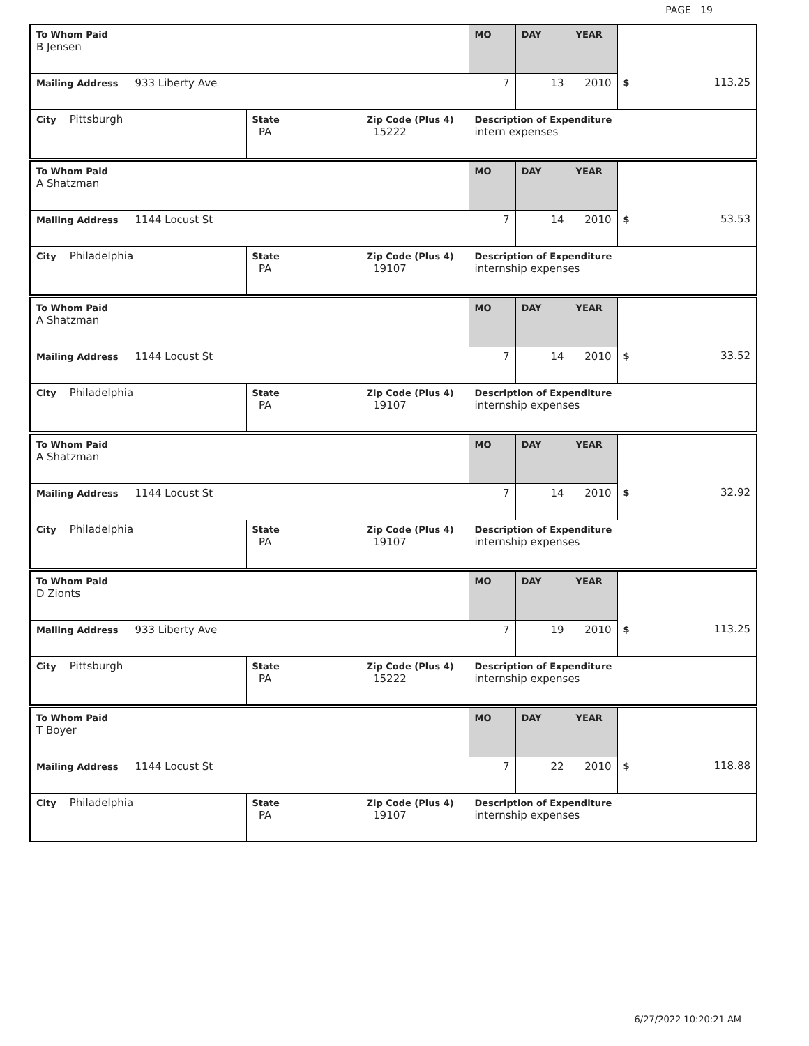PAGE 19
| To Whom Paid B Jensen | | | MO | DAY | YEAR | |
| Mailing Address 933 Liberty Ave | | | 7 | 13 | 2010 | $ 113.25 |
| City Pittsburgh | State PA | Zip Code (Plus 4) 15222 | Description of Expenditure intern expenses | | | |
| To Whom Paid A Shatzman | | | MO | DAY | YEAR | |
| Mailing Address 1144 Locust St | | | 7 | 14 | 2010 | $ 53.53 |
| City Philadelphia | State PA | Zip Code (Plus 4) 19107 | Description of Expenditure internship expenses | | | |
| To Whom Paid A Shatzman | | | MO | DAY | YEAR | |
| Mailing Address 1144 Locust St | | | 7 | 14 | 2010 | $ 33.52 |
| City Philadelphia | State PA | Zip Code (Plus 4) 19107 | Description of Expenditure internship expenses | | | |
| To Whom Paid A Shatzman | | | MO | DAY | YEAR | |
| Mailing Address 1144 Locust St | | | 7 | 14 | 2010 | $ 32.92 |
| City Philadelphia | State PA | Zip Code (Plus 4) 19107 | Description of Expenditure internship expenses | | | |
| To Whom Paid D Zionts | | | MO | DAY | YEAR | |
| Mailing Address 933 Liberty Ave | | | 7 | 19 | 2010 | $ 113.25 |
| City Pittsburgh | State PA | Zip Code (Plus 4) 15222 | Description of Expenditure internship expenses | | | |
| To Whom Paid T Boyer | | | MO | DAY | YEAR | |
| Mailing Address 1144 Locust St | | | 7 | 22 | 2010 | $ 118.88 |
| City Philadelphia | State PA | Zip Code (Plus 4) 19107 | Description of Expenditure internship expenses | | | |
6/27/2022 10:20:21 AM